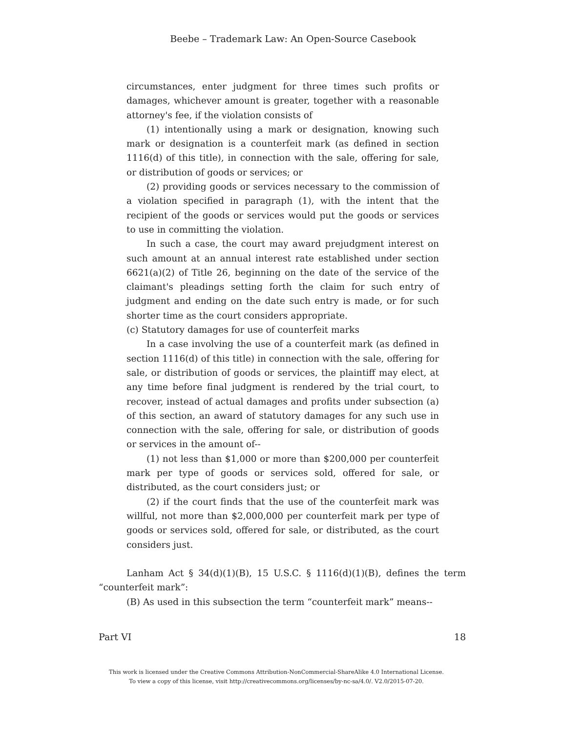Beebe – Trademark Law: An Open-Source Casebook
circumstances, enter judgment for three times such profits or damages, whichever amount is greater, together with a reasonable attorney's fee, if the violation consists of
(1) intentionally using a mark or designation, knowing such mark or designation is a counterfeit mark (as defined in section 1116(d) of this title), in connection with the sale, offering for sale, or distribution of goods or services; or
(2) providing goods or services necessary to the commission of a violation specified in paragraph (1), with the intent that the recipient of the goods or services would put the goods or services to use in committing the violation.
In such a case, the court may award prejudgment interest on such amount at an annual interest rate established under section 6621(a)(2) of Title 26, beginning on the date of the service of the claimant's pleadings setting forth the claim for such entry of judgment and ending on the date such entry is made, or for such shorter time as the court considers appropriate.
(c) Statutory damages for use of counterfeit marks
In a case involving the use of a counterfeit mark (as defined in section 1116(d) of this title) in connection with the sale, offering for sale, or distribution of goods or services, the plaintiff may elect, at any time before final judgment is rendered by the trial court, to recover, instead of actual damages and profits under subsection (a) of this section, an award of statutory damages for any such use in connection with the sale, offering for sale, or distribution of goods or services in the amount of--
(1) not less than $1,000 or more than $200,000 per counterfeit mark per type of goods or services sold, offered for sale, or distributed, as the court considers just; or
(2) if the court finds that the use of the counterfeit mark was willful, not more than $2,000,000 per counterfeit mark per type of goods or services sold, offered for sale, or distributed, as the court considers just.
Lanham Act § 34(d)(1)(B), 15 U.S.C. § 1116(d)(1)(B), defines the term “counterfeit mark”:
(B) As used in this subsection the term “counterfeit mark” means--
Part VI 18
This work is licensed under the Creative Commons Attribution-NonCommercial-ShareAlike 4.0 International License.
To view a copy of this license, visit http://creativecommons.org/licenses/by-nc-sa/4.0/. V2.0/2015-07-20.